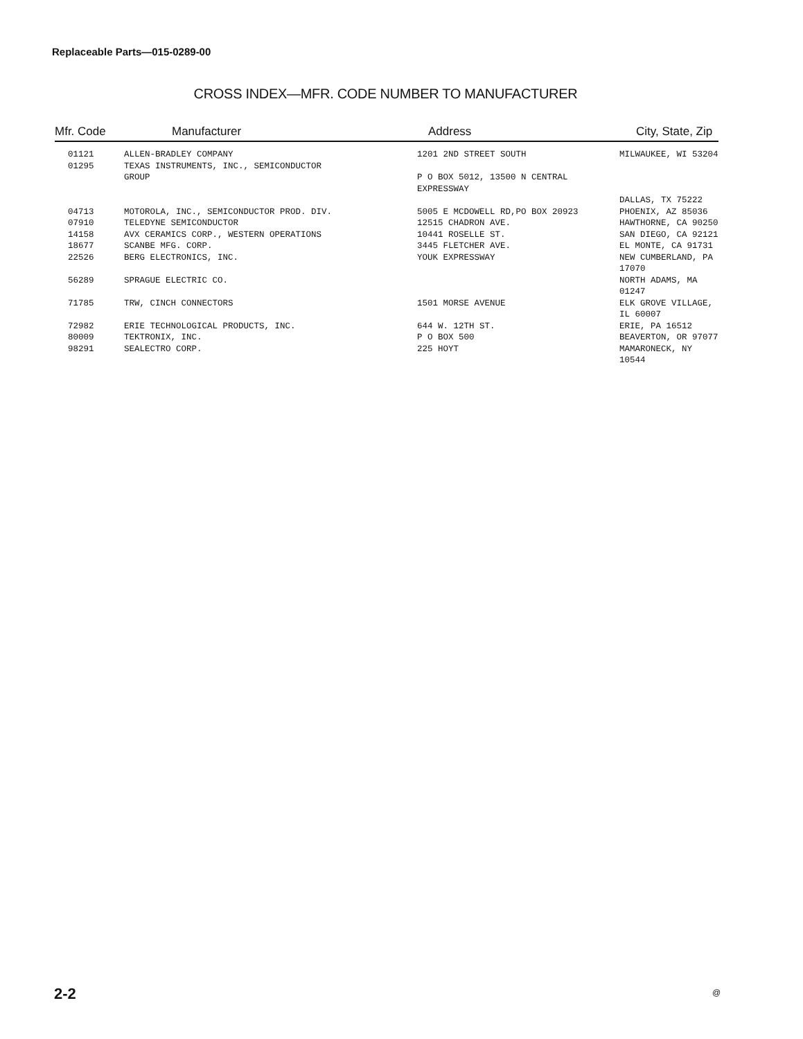Replaceable Parts—015-0289-00
CROSS INDEX—MFR. CODE NUMBER TO MANUFACTURER
| Mfr. Code | Manufacturer | Address | City, State, Zip |
| --- | --- | --- | --- |
| 01121 | ALLEN-BRADLEY COMPANY | 1201 2ND STREET SOUTH | MILWAUKEE, WI 53204 |
| 01295 | TEXAS INSTRUMENTS, INC., SEMICONDUCTOR GROUP | P O BOX 5012, 13500 N CENTRAL EXPRESSWAY | DALLAS, TX 75222 |
| 04713 | MOTOROLA, INC., SEMICONDUCTOR PROD. DIV. | 5005 E MCDOWELL RD,PO BOX 20923 | PHOENIX, AZ 85036 |
| 07910 | TELEDYNE SEMICONDUCTOR | 12515 CHADRON AVE. | HAWTHORNE, CA 90250 |
| 14158 | AVX CERAMICS CORP., WESTERN OPERATIONS | 10441 ROSELLE ST. | SAN DIEGO, CA 92121 |
| 18677 | SCANBE MFG. CORP. | 3445 FLETCHER AVE. | EL MONTE, CA 91731 |
| 22526 | BERG ELECTRONICS, INC. | YOUK EXPRESSWAY | NEW CUMBERLAND, PA 17070 |
| 56289 | SPRAGUE ELECTRIC CO. | | NORTH ADAMS, MA 01247 |
| 71785 | TRW, CINCH CONNECTORS | 1501 MORSE AVENUE | ELK GROVE VILLAGE, IL 60007 |
| 72982 | ERIE TECHNOLOGICAL PRODUCTS, INC. | 644 W. 12TH ST. | ERIE, PA 16512 |
| 80009 | TEKTRONIX, INC. | P O BOX 500 | BEAVERTON, OR 97077 |
| 98291 | SEALECTRO CORP. | 225 HOYT | MAMARONECK, NY 10544 |
2-2 @